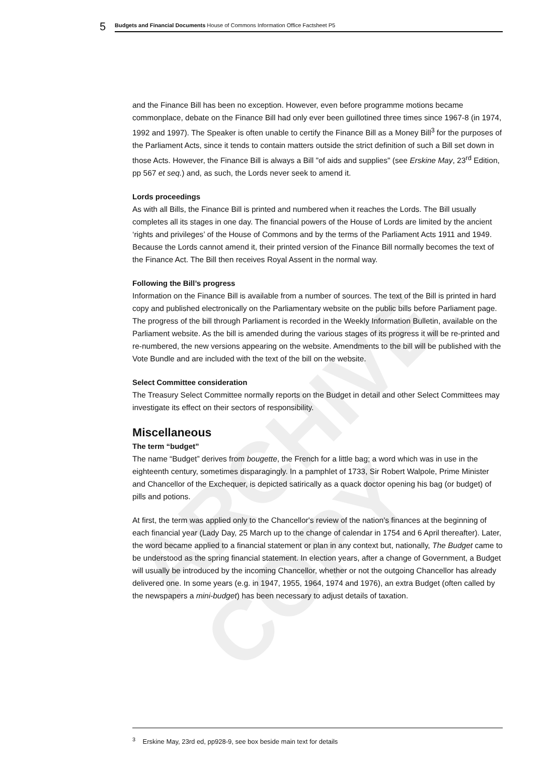ARCHIVE COPY
5 Budgets and Financial Documents House of Commons Information Office Factsheet P5
and the Finance Bill has been no exception. However, even before programme motions became commonplace, debate on the Finance Bill had only ever been guillotined three times since 1967-8 (in 1974, 1992 and 1997). The Speaker is often unable to certify the Finance Bill as a Money Bill<sup>3</sup> for the purposes of the Parliament Acts, since it tends to contain matters outside the strict definition of such a Bill set down in those Acts. However, the Finance Bill is always a Bill "of aids and supplies" (see Erskine May, 23<sup>rd</sup> Edition, pp 567 et seq.) and, as such, the Lords never seek to amend it.
Lords proceedings
As with all Bills, the Finance Bill is printed and numbered when it reaches the Lords. The Bill usually completes all its stages in one day. The financial powers of the House of Lords are limited by the ancient ‘rights and privileges’ of the House of Commons and by the terms of the Parliament Acts 1911 and 1949. Because the Lords cannot amend it, their printed version of the Finance Bill normally becomes the text of the Finance Act. The Bill then receives Royal Assent in the normal way.
Following the Bill’s progress
Information on the Finance Bill is available from a number of sources. The text of the Bill is printed in hard copy and published electronically on the Parliamentary website on the public bills before Parliament page. The progress of the bill through Parliament is recorded in the Weekly Information Bulletin, available on the Parliament website. As the bill is amended during the various stages of its progress it will be re-printed and re-numbered, the new versions appearing on the website. Amendments to the bill will be published with the Vote Bundle and are included with the text of the bill on the website.
Select Committee consideration
The Treasury Select Committee normally reports on the Budget in detail and other Select Committees may investigate its effect on their sectors of responsibility.
Miscellaneous
The term “budget”
The name “Budget” derives from bougette, the French for a little bag; a word which was in use in the eighteenth century, sometimes disparagingly. In a pamphlet of 1733, Sir Robert Walpole, Prime Minister and Chancellor of the Exchequer, is depicted satirically as a quack doctor opening his bag (or budget) of pills and potions.
At first, the term was applied only to the Chancellor's review of the nation's finances at the beginning of each financial year (Lady Day, 25 March up to the change of calendar in 1754 and 6 April thereafter). Later, the word became applied to a financial statement or plan in any context but, nationally, The Budget came to be understood as the spring financial statement. In election years, after a change of Government, a Budget will usually be introduced by the incoming Chancellor, whether or not the outgoing Chancellor has already delivered one. In some years (e.g. in 1947, 1955, 1964, 1974 and 1976), an extra Budget (often called by the newspapers a mini-budget) has been necessary to adjust details of taxation.
<sup>3</sup> Erskine May, 23rd ed, pp928-9, see box beside main text for details